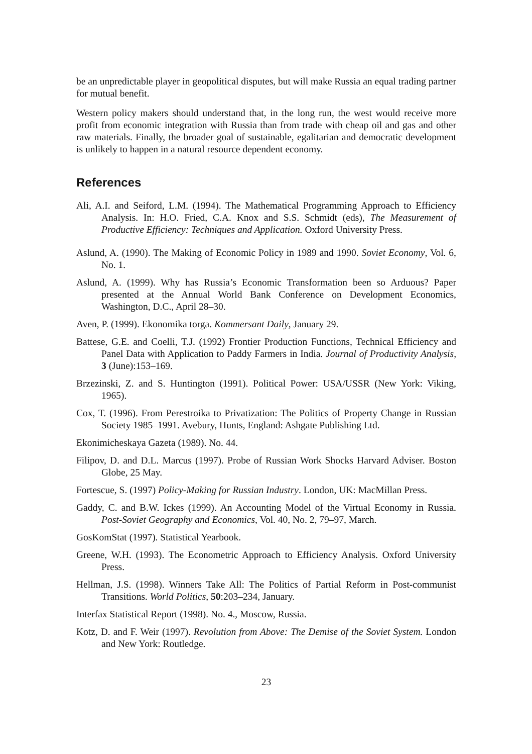be an unpredictable player in geopolitical disputes, but will make Russia an equal trading partner for mutual benefit.
Western policy makers should understand that, in the long run, the west would receive more profit from economic integration with Russia than from trade with cheap oil and gas and other raw materials. Finally, the broader goal of sustainable, egalitarian and democratic development is unlikely to happen in a natural resource dependent economy.
References
Ali, A.I. and Seiford, L.M. (1994). The Mathematical Programming Approach to Efficiency Analysis. In: H.O. Fried, C.A. Knox and S.S. Schmidt (eds), The Measurement of Productive Efficiency: Techniques and Application. Oxford University Press.
Aslund, A. (1990). The Making of Economic Policy in 1989 and 1990. Soviet Economy, Vol. 6, No. 1.
Aslund, A. (1999). Why has Russia’s Economic Transformation been so Arduous? Paper presented at the Annual World Bank Conference on Development Economics, Washington, D.C., April 28–30.
Aven, P. (1999). Ekonomika torga. Kommersant Daily, January 29.
Battese, G.E. and Coelli, T.J. (1992) Frontier Production Functions, Technical Efficiency and Panel Data with Application to Paddy Farmers in India. Journal of Productivity Analysis, 3 (June):153–169.
Brzezinski, Z. and S. Huntington (1991). Political Power: USA/USSR (New York: Viking, 1965).
Cox, T. (1996). From Perestroika to Privatization: The Politics of Property Change in Russian Society 1985–1991. Avebury, Hunts, England: Ashgate Publishing Ltd.
Ekonimicheskaya Gazeta (1989). No. 44.
Filipov, D. and D.L. Marcus (1997). Probe of Russian Work Shocks Harvard Adviser. Boston Globe, 25 May.
Fortescue, S. (1997) Policy-Making for Russian Industry. London, UK: MacMillan Press.
Gaddy, C. and B.W. Ickes (1999). An Accounting Model of the Virtual Economy in Russia. Post-Soviet Geography and Economics, Vol. 40, No. 2, 79–97, March.
GosKomStat (1997). Statistical Yearbook.
Greene, W.H. (1993). The Econometric Approach to Efficiency Analysis. Oxford University Press.
Hellman, J.S. (1998). Winners Take All: The Politics of Partial Reform in Post-communist Transitions. World Politics, 50:203–234, January.
Interfax Statistical Report (1998). No. 4., Moscow, Russia.
Kotz, D. and F. Weir (1997). Revolution from Above: The Demise of the Soviet System. London and New York: Routledge.
23